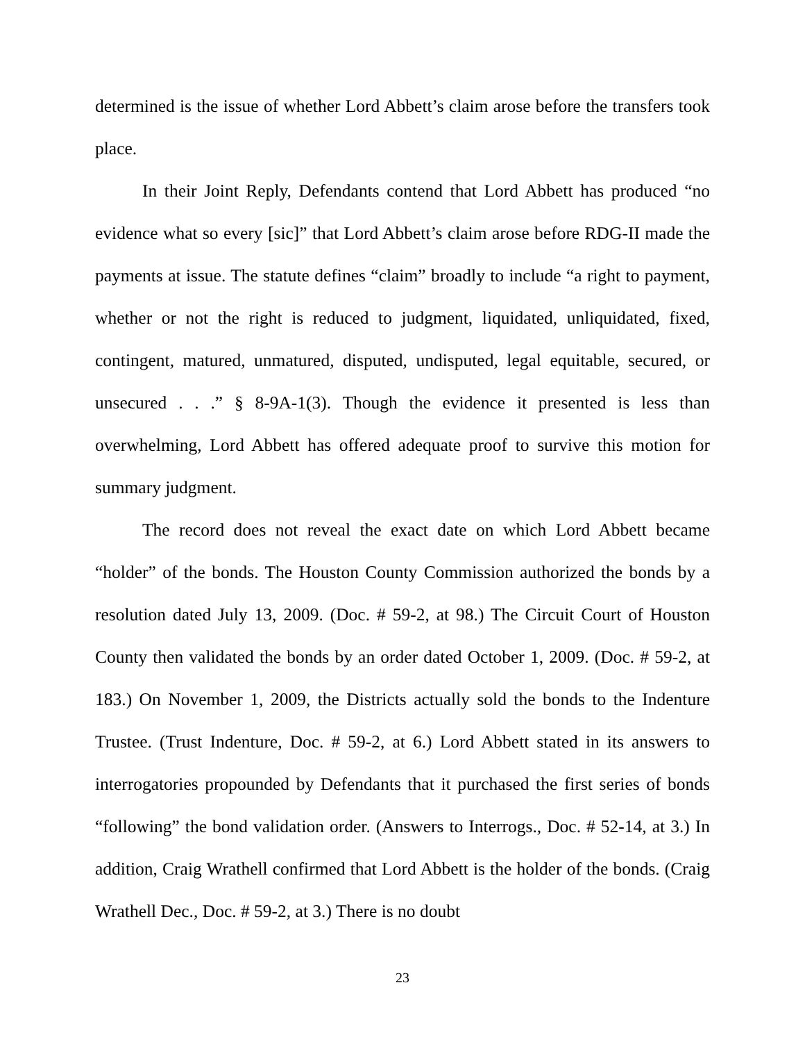determined is the issue of whether Lord Abbett’s claim arose before the transfers took place.
In their Joint Reply, Defendants contend that Lord Abbett has produced “no evidence what so every [sic]” that Lord Abbett’s claim arose before RDG-II made the payments at issue. The statute defines “claim” broadly to include “a right to payment, whether or not the right is reduced to judgment, liquidated, unliquidated, fixed, contingent, matured, unmatured, disputed, undisputed, legal equitable, secured, or unsecured . . .” § 8-9A-1(3). Though the evidence it presented is less than overwhelming, Lord Abbett has offered adequate proof to survive this motion for summary judgment.
The record does not reveal the exact date on which Lord Abbett became “holder” of the bonds. The Houston County Commission authorized the bonds by a resolution dated July 13, 2009. (Doc. # 59-2, at 98.) The Circuit Court of Houston County then validated the bonds by an order dated October 1, 2009. (Doc. # 59-2, at 183.) On November 1, 2009, the Districts actually sold the bonds to the Indenture Trustee. (Trust Indenture, Doc. # 59-2, at 6.) Lord Abbett stated in its answers to interrogatories propounded by Defendants that it purchased the first series of bonds “following” the bond validation order. (Answers to Interrogs., Doc. # 52-14, at 3.) In addition, Craig Wrathell confirmed that Lord Abbett is the holder of the bonds. (Craig Wrathell Dec., Doc. # 59-2, at 3.) There is no doubt
23